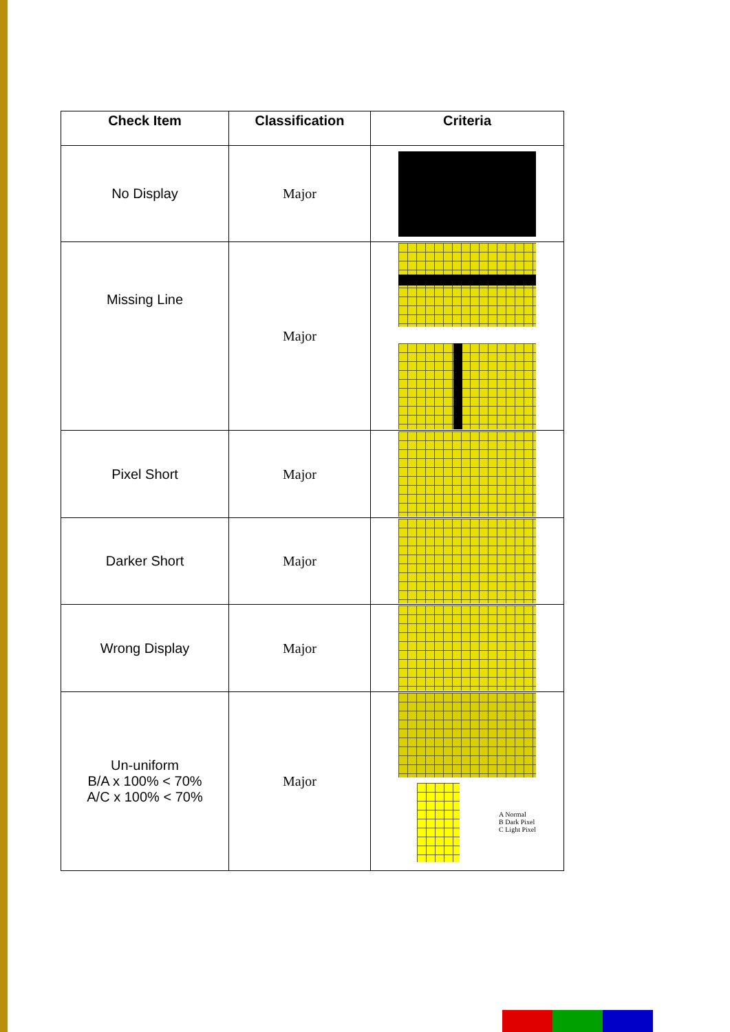| Check Item | Classification | Criteria |
| --- | --- | --- |
| No Display | Major | |
| Missing Line | Major | |
| Pixel Short | Major | |
| Darker Short | Major | |
| Wrong Display | Major | |
| Un-uniform B/A x 100% < 70% A/C x 100% < 70% | Major | A Normal B Dark Pixel C Light Pixel |